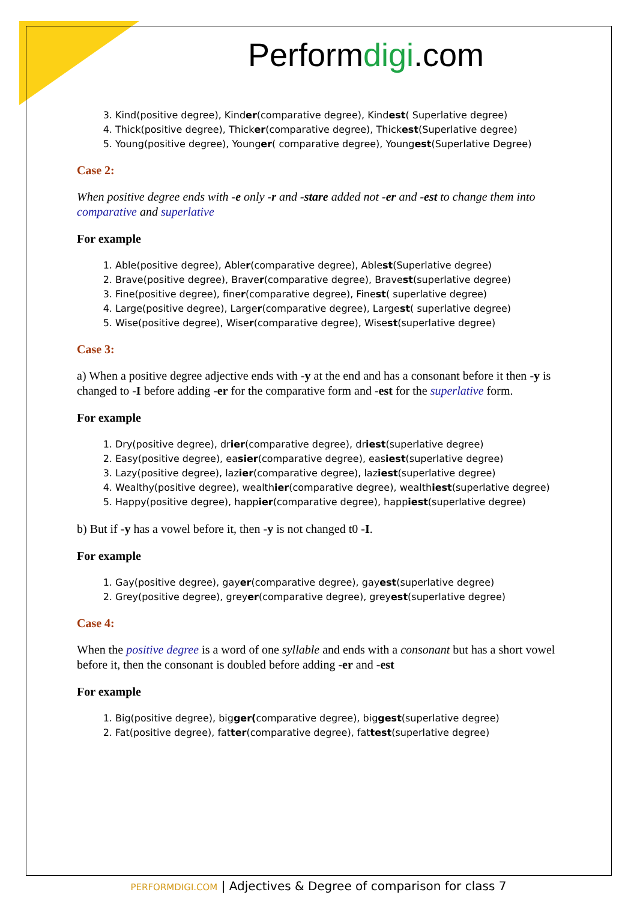Performdigi.com
3. Kind(positive degree), Kinder(comparative degree), Kindest( Superlative degree)
4. Thick(positive degree), Thicker(comparative degree), Thickest(Superlative degree)
5. Young(positive degree), Younger( comparative degree), Youngest(Superlative Degree)
Case 2:
When positive degree ends with -e only -r and -stare added not -er and -est to change them into comparative and superlative
For example
1. Able(positive degree), Abler(comparative degree), Ablest(Superlative degree)
2. Brave(positive degree), Braver(comparative degree), Bravest(superlative degree)
3. Fine(positive degree), finer(comparative degree), Finest( superlative degree)
4. Large(positive degree), Larger(comparative degree), Largest( superlative degree)
5. Wise(positive degree), Wiser(comparative degree), Wisest(superlative degree)
Case 3:
a) When a positive degree adjective ends with -y at the end and has a consonant before it then -y is changed to -I before adding -er for the comparative form and -est for the superlative form.
For example
1. Dry(positive degree), drier(comparative degree), driest(superlative degree)
2. Easy(positive degree), easier(comparative degree), easiest(superlative degree)
3. Lazy(positive degree), lazier(comparative degree), laziest(superlative degree)
4. Wealthy(positive degree), wealthier(comparative degree), wealthiest(superlative degree)
5. Happy(positive degree), happier(comparative degree), happiest(superlative degree)
b) But if -y has a vowel before it, then -y is not changed t0 -I.
For example
1. Gay(positive degree), gayer(comparative degree), gayest(superlative degree)
2. Grey(positive degree), greyer(comparative degree), greyest(superlative degree)
Case 4:
When the positive degree is a word of one syllable and ends with a consonant but has a short vowel before it, then the consonant is doubled before adding -er and -est
For example
1. Big(positive degree), bigger(comparative degree), biggest(superlative degree)
2. Fat(positive degree), fatter(comparative degree), fattest(superlative degree)
PERFORMDIGI.COM | Adjectives & Degree of comparison for class 7